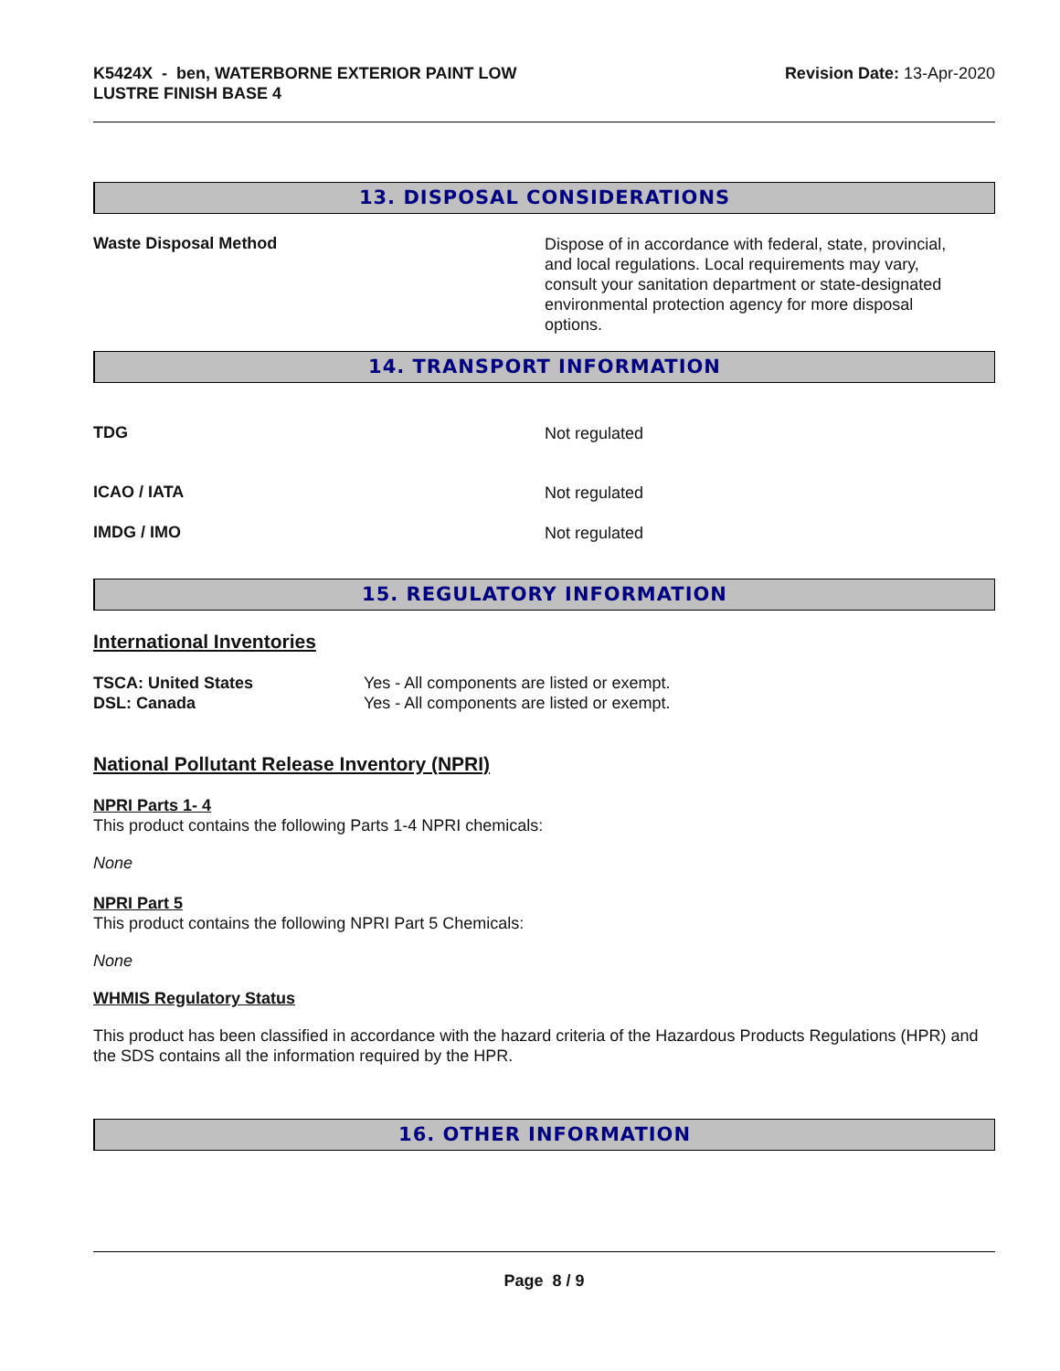K5424X - ben, WATERBORNE EXTERIOR PAINT LOW
LUSTRE FINISH BASE 4
Revision Date: 13-Apr-2020
13. DISPOSAL CONSIDERATIONS
Waste Disposal Method
Dispose of in accordance with federal, state, provincial, and local regulations. Local requirements may vary, consult your sanitation department or state-designated environmental protection agency for more disposal options.
14. TRANSPORT INFORMATION
TDG
Not regulated
ICAO / IATA
Not regulated
IMDG / IMO
Not regulated
15. REGULATORY INFORMATION
International Inventories
TSCA: United States
DSL: Canada
Yes - All components are listed or exempt.
Yes - All components are listed or exempt.
National Pollutant Release Inventory (NPRI)
NPRI Parts 1- 4
This product contains the following Parts 1-4 NPRI chemicals:
None
NPRI Part 5
This product contains the following NPRI Part 5 Chemicals:
None
WHMIS Regulatory Status
This product has been classified in accordance with the hazard criteria of the Hazardous Products Regulations (HPR) and the SDS contains all the information required by the HPR.
16. OTHER INFORMATION
Page 8 / 9